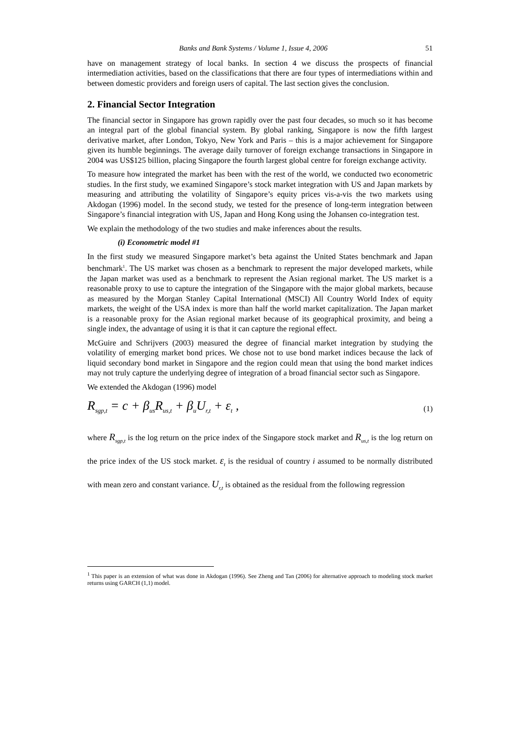Banks and Bank Systems / Volume 1, Issue 4, 2006 51
have on management strategy of local banks. In section 4 we discuss the prospects of financial intermediation activities, based on the classifications that there are four types of intermediations within and between domestic providers and foreign users of capital. The last section gives the conclusion.
2. Financial Sector Integration
The financial sector in Singapore has grown rapidly over the past four decades, so much so it has become an integral part of the global financial system. By global ranking, Singapore is now the fifth largest derivative market, after London, Tokyo, New York and Paris – this is a major achievement for Singapore given its humble beginnings. The average daily turnover of foreign exchange transactions in Singapore in 2004 was US$125 billion, placing Singapore the fourth largest global centre for foreign exchange activity.
To measure how integrated the market has been with the rest of the world, we conducted two econometric studies. In the first study, we examined Singapore’s stock market integration with US and Japan markets by measuring and attributing the volatility of Singapore’s equity prices vis-a-vis the two markets using Akdogan (1996) model. In the second study, we tested for the presence of long-term integration between Singapore’s financial integration with US, Japan and Hong Kong using the Johansen co-integration test.
We explain the methodology of the two studies and make inferences about the results.
(i) Econometric model #1
In the first study we measured Singapore market’s beta against the United States benchmark and Japan benchmark<sup>1</sup>. The US market was chosen as a benchmark to represent the major developed markets, while the Japan market was used as a benchmark to represent the Asian regional market. The US market is a reasonable proxy to use to capture the integration of the Singapore with the major global markets, because as measured by the Morgan Stanley Capital International (MSCI) All Country World Index of equity markets, the weight of the USA index is more than half the world market capitalization. The Japan market is a reasonable proxy for the Asian regional market because of its geographical proximity, and being a single index, the advantage of using it is that it can capture the regional effect.
McGuire and Schrijvers (2003) measured the degree of financial market integration by studying the volatility of emerging market bond prices. We chose not to use bond market indices because the lack of liquid secondary bond market in Singapore and the region could mean that using the bond market indices may not truly capture the underlying degree of integration of a broad financial sector such as Singapore.
We extended the Akdogan (1996) model
R<sub>sgp,t</sub> = c + β<sub>us</sub>R<sub>us,t</sub> + β<sub>u</sub>U<sub>r,t</sub> + ε<sub>t</sub> , (1)
where R<sub>sgp,t</sub> is the log return on the price index of the Singapore stock market and R<sub>us,t</sub> is the log return on the price index of the US stock market. ε<sub>t</sub> is the residual of country i assumed to be normally distributed with mean zero and constant variance. U<sub>r,t</sub> is obtained as the residual from the following regression
<sup>1</sup> This paper is an extension of what was done in Akdogan (1996). See Zheng and Tan (2006) for alternative approach to modeling stock market returns using GARCH (1,1) model.